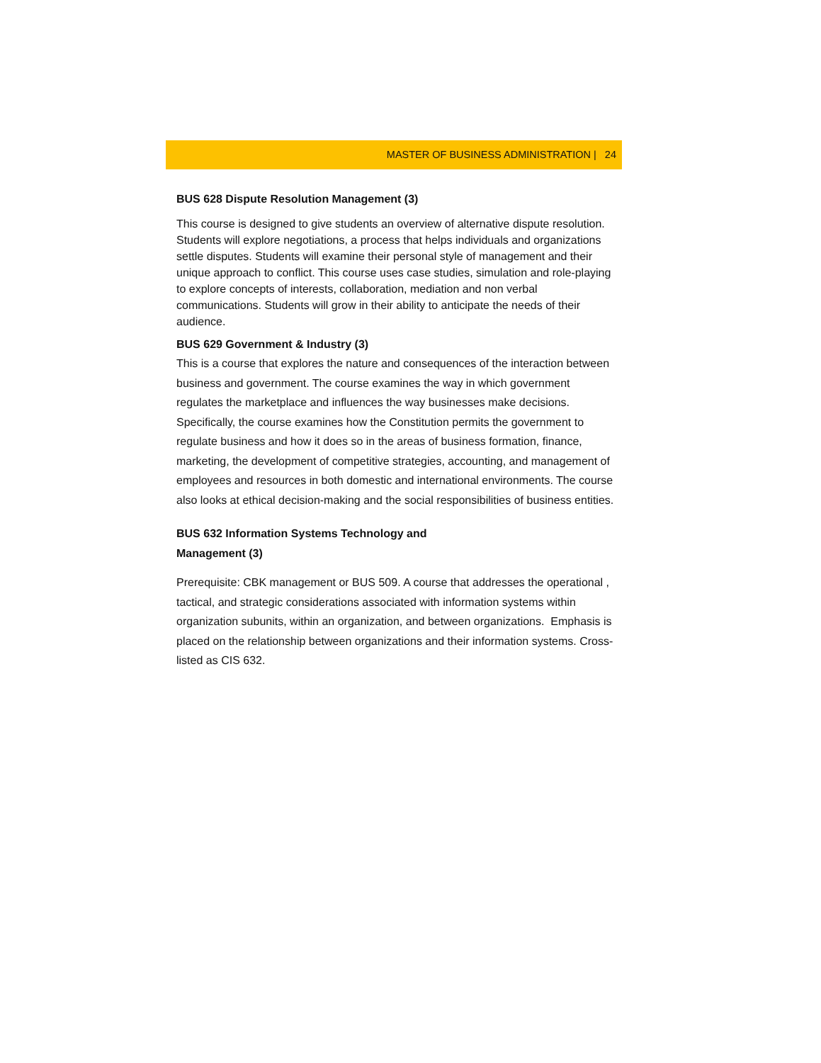MASTER OF BUSINESS ADMINISTRATION | 24
BUS 628 Dispute Resolution Management (3)
This course is designed to give students an overview of alternative dispute resolution. Students will explore negotiations, a process that helps individuals and organizations settle disputes. Students will examine their personal style of management and their unique approach to conflict. This course uses case studies, simulation and role-playing to explore concepts of interests, collaboration, mediation and non verbal communications. Students will grow in their ability to anticipate the needs of their audience.
BUS 629 Government & Industry (3)
This is a course that explores the nature and consequences of the interaction between business and government. The course examines the way in which government regulates the marketplace and influences the way businesses make decisions. Specifically, the course examines how the Constitution permits the government to regulate business and how it does so in the areas of business formation, finance, marketing, the development of competitive strategies, accounting, and management of employees and resources in both domestic and international environments. The course also looks at ethical decision-making and the social responsibilities of business entities.
BUS 632 Information Systems Technology and
Management (3)
Prerequisite: CBK management or BUS 509. A course that addresses the operational , tactical, and strategic considerations associated with information systems within organization subunits, within an organization, and between organizations. Emphasis is placed on the relationship between organizations and their information systems. Cross-listed as CIS 632.